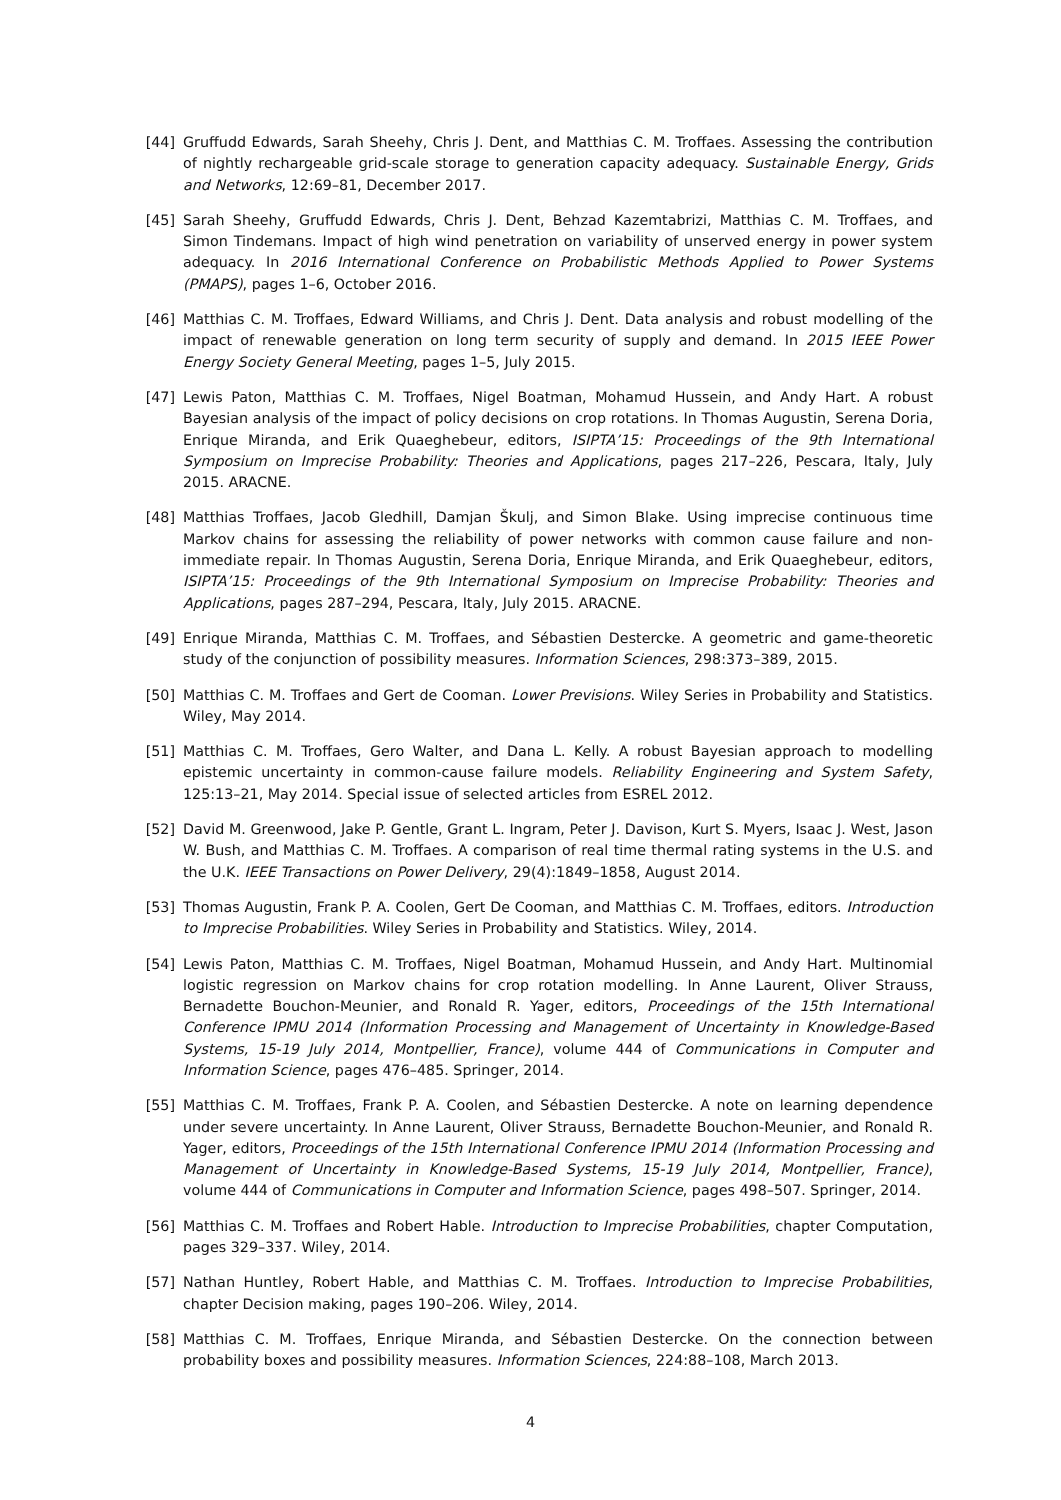[44] Gruffudd Edwards, Sarah Sheehy, Chris J. Dent, and Matthias C. M. Troffaes. Assessing the contribution of nightly rechargeable grid-scale storage to generation capacity adequacy. Sustainable Energy, Grids and Networks, 12:69–81, December 2017.
[45] Sarah Sheehy, Gruffudd Edwards, Chris J. Dent, Behzad Kazemtabrizi, Matthias C. M. Troffaes, and Simon Tindemans. Impact of high wind penetration on variability of unserved energy in power system adequacy. In 2016 International Conference on Probabilistic Methods Applied to Power Systems (PMAPS), pages 1–6, October 2016.
[46] Matthias C. M. Troffaes, Edward Williams, and Chris J. Dent. Data analysis and robust modelling of the impact of renewable generation on long term security of supply and demand. In 2015 IEEE Power Energy Society General Meeting, pages 1–5, July 2015.
[47] Lewis Paton, Matthias C. M. Troffaes, Nigel Boatman, Mohamud Hussein, and Andy Hart. A robust Bayesian analysis of the impact of policy decisions on crop rotations. In Thomas Augustin, Serena Doria, Enrique Miranda, and Erik Quaeghebeur, editors, ISIPTA’15: Proceedings of the 9th International Symposium on Imprecise Probability: Theories and Applications, pages 217–226, Pescara, Italy, July 2015. ARACNE.
[48] Matthias Troffaes, Jacob Gledhill, Damjan Škulj, and Simon Blake. Using imprecise continuous time Markov chains for assessing the reliability of power networks with common cause failure and non-immediate repair. In Thomas Augustin, Serena Doria, Enrique Miranda, and Erik Quaeghebeur, editors, ISIPTA’15: Proceedings of the 9th International Symposium on Imprecise Probability: Theories and Applications, pages 287–294, Pescara, Italy, July 2015. ARACNE.
[49] Enrique Miranda, Matthias C. M. Troffaes, and Sébastien Destercke. A geometric and game-theoretic study of the conjunction of possibility measures. Information Sciences, 298:373–389, 2015.
[50] Matthias C. M. Troffaes and Gert de Cooman. Lower Previsions. Wiley Series in Probability and Statistics. Wiley, May 2014.
[51] Matthias C. M. Troffaes, Gero Walter, and Dana L. Kelly. A robust Bayesian approach to modelling epistemic uncertainty in common-cause failure models. Reliability Engineering and System Safety, 125:13–21, May 2014. Special issue of selected articles from ESREL 2012.
[52] David M. Greenwood, Jake P. Gentle, Grant L. Ingram, Peter J. Davison, Kurt S. Myers, Isaac J. West, Jason W. Bush, and Matthias C. M. Troffaes. A comparison of real time thermal rating systems in the U.S. and the U.K. IEEE Transactions on Power Delivery, 29(4):1849–1858, August 2014.
[53] Thomas Augustin, Frank P. A. Coolen, Gert De Cooman, and Matthias C. M. Troffaes, editors. Introduction to Imprecise Probabilities. Wiley Series in Probability and Statistics. Wiley, 2014.
[54] Lewis Paton, Matthias C. M. Troffaes, Nigel Boatman, Mohamud Hussein, and Andy Hart. Multinomial logistic regression on Markov chains for crop rotation modelling. In Anne Laurent, Oliver Strauss, Bernadette Bouchon-Meunier, and Ronald R. Yager, editors, Proceedings of the 15th International Conference IPMU 2014 (Information Processing and Management of Uncertainty in Knowledge-Based Systems, 15-19 July 2014, Montpellier, France), volume 444 of Communications in Computer and Information Science, pages 476–485. Springer, 2014.
[55] Matthias C. M. Troffaes, Frank P. A. Coolen, and Sébastien Destercke. A note on learning dependence under severe uncertainty. In Anne Laurent, Oliver Strauss, Bernadette Bouchon-Meunier, and Ronald R. Yager, editors, Proceedings of the 15th International Conference IPMU 2014 (Information Processing and Management of Uncertainty in Knowledge-Based Systems, 15-19 July 2014, Montpellier, France), volume 444 of Communications in Computer and Information Science, pages 498–507. Springer, 2014.
[56] Matthias C. M. Troffaes and Robert Hable. Introduction to Imprecise Probabilities, chapter Computation, pages 329–337. Wiley, 2014.
[57] Nathan Huntley, Robert Hable, and Matthias C. M. Troffaes. Introduction to Imprecise Probabilities, chapter Decision making, pages 190–206. Wiley, 2014.
[58] Matthias C. M. Troffaes, Enrique Miranda, and Sébastien Destercke. On the connection between probability boxes and possibility measures. Information Sciences, 224:88–108, March 2013.
4